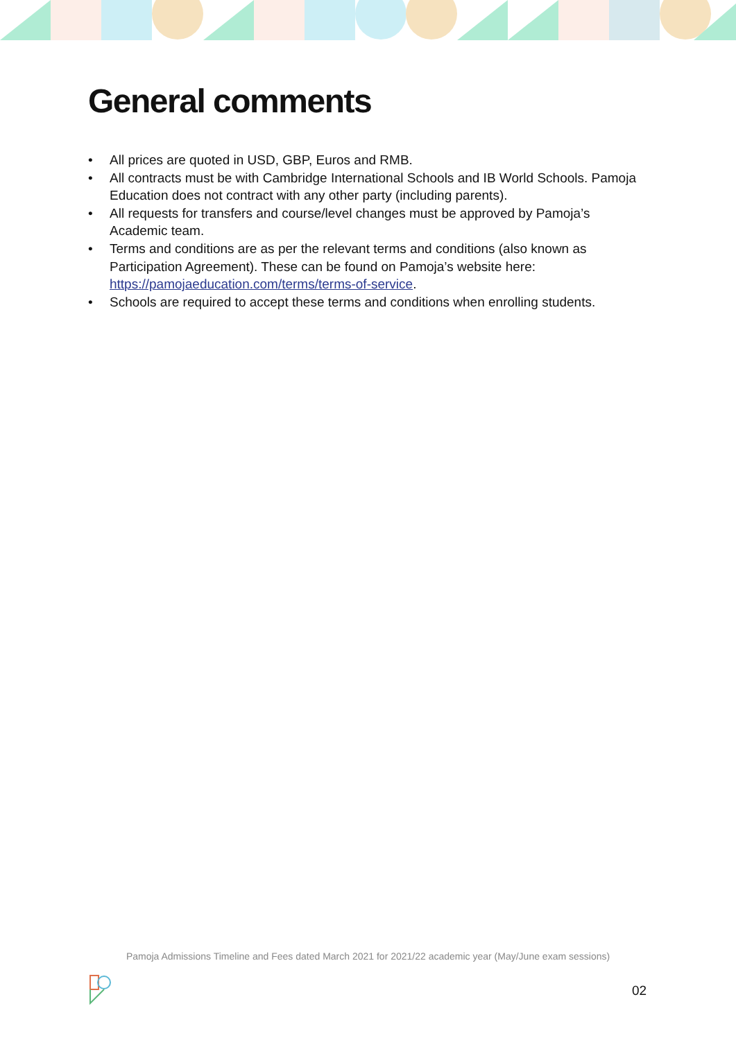General comments
• All prices are quoted in USD, GBP, Euros and RMB.
• All contracts must be with Cambridge International Schools and IB World Schools. Pamoja Education does not contract with any other party (including parents).
• All requests for transfers and course/level changes must be approved by Pamoja’s Academic team.
• Terms and conditions are as per the relevant terms and conditions (also known as Participation Agreement). These can be found on Pamoja’s website here: https://pamojaeducation.com/terms/terms-of-service.
• Schools are required to accept these terms and conditions when enrolling students.
Pamoja Admissions Timeline and Fees dated March 2021 for 2021/22 academic year (May/June exam sessions)
02